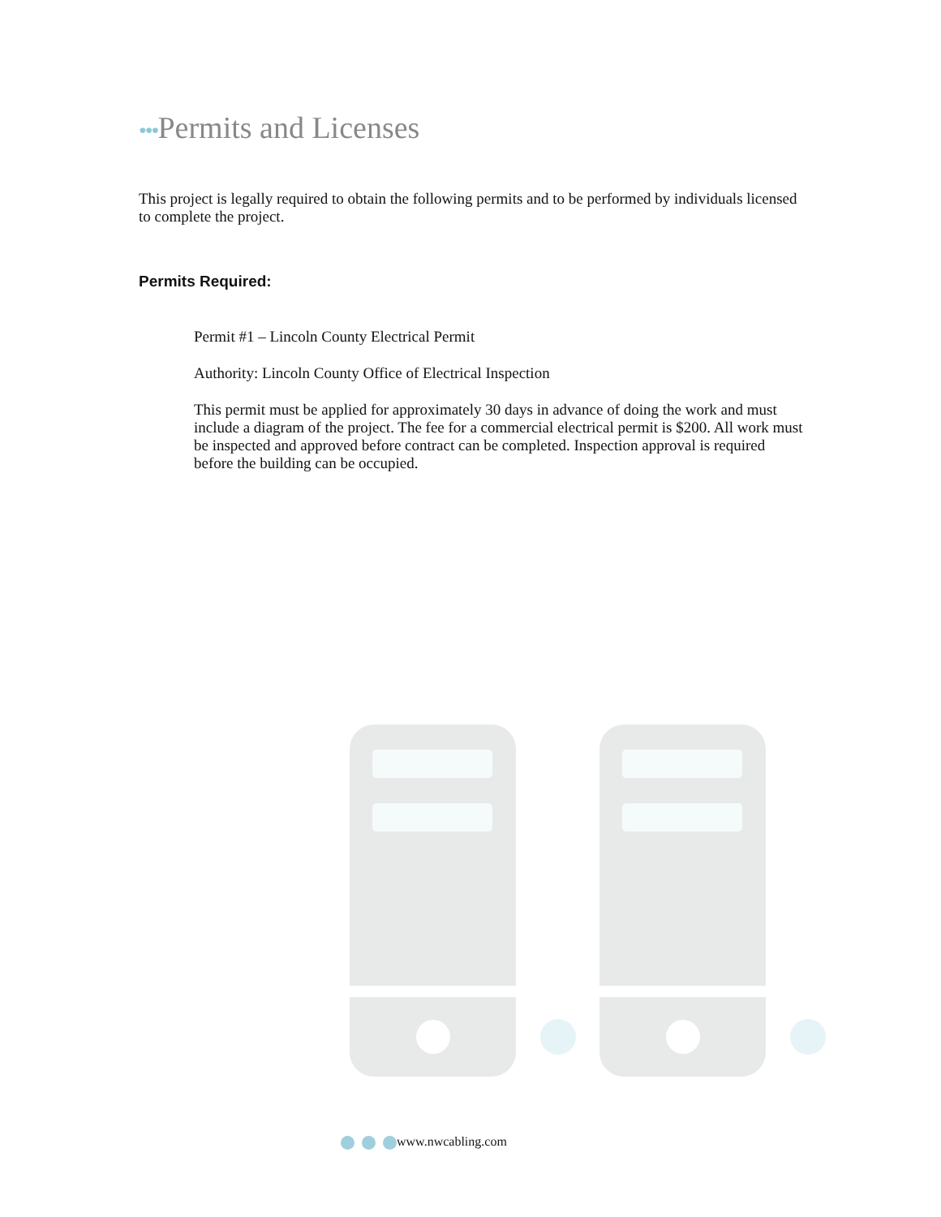•••Permits and Licenses
This project is legally required to obtain the following permits and to be performed by individuals licensed to complete the project.
Permits Required:
Permit #1 – Lincoln County Electrical Permit
Authority: Lincoln County Office of Electrical Inspection
This permit must be applied for approximately 30 days in advance of doing the work and must include a diagram of the project. The fee for a commercial electrical permit is $200. All work must be inspected and approved before contract can be completed. Inspection approval is required before the building can be occupied.
www.nwcabling.com